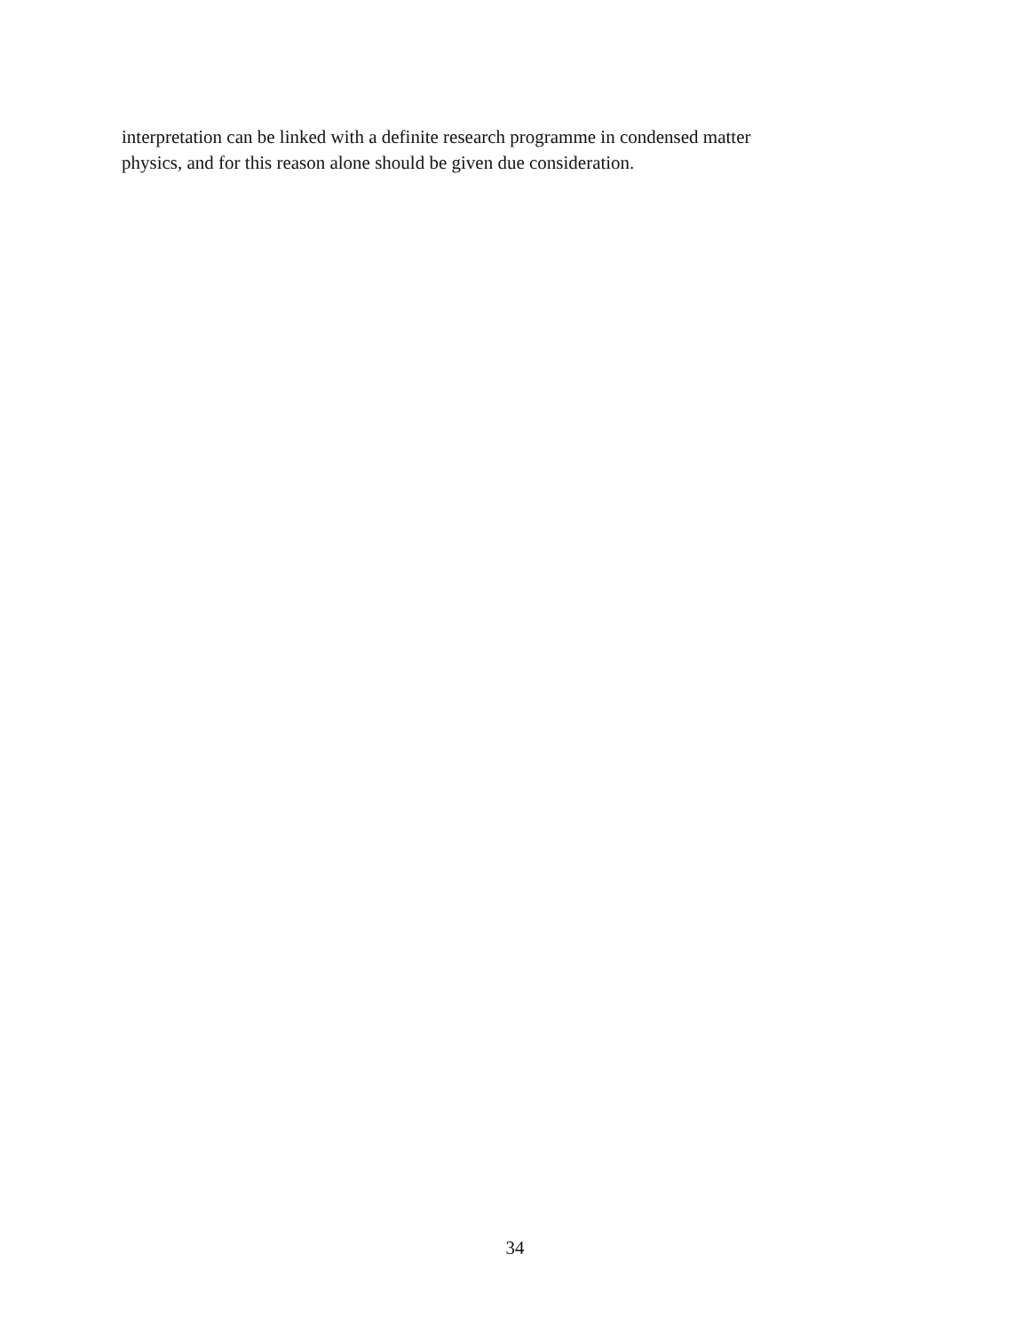interpretation can be linked with a definite research programme in condensed matter
physics, and for this reason alone should be given due consideration.
34